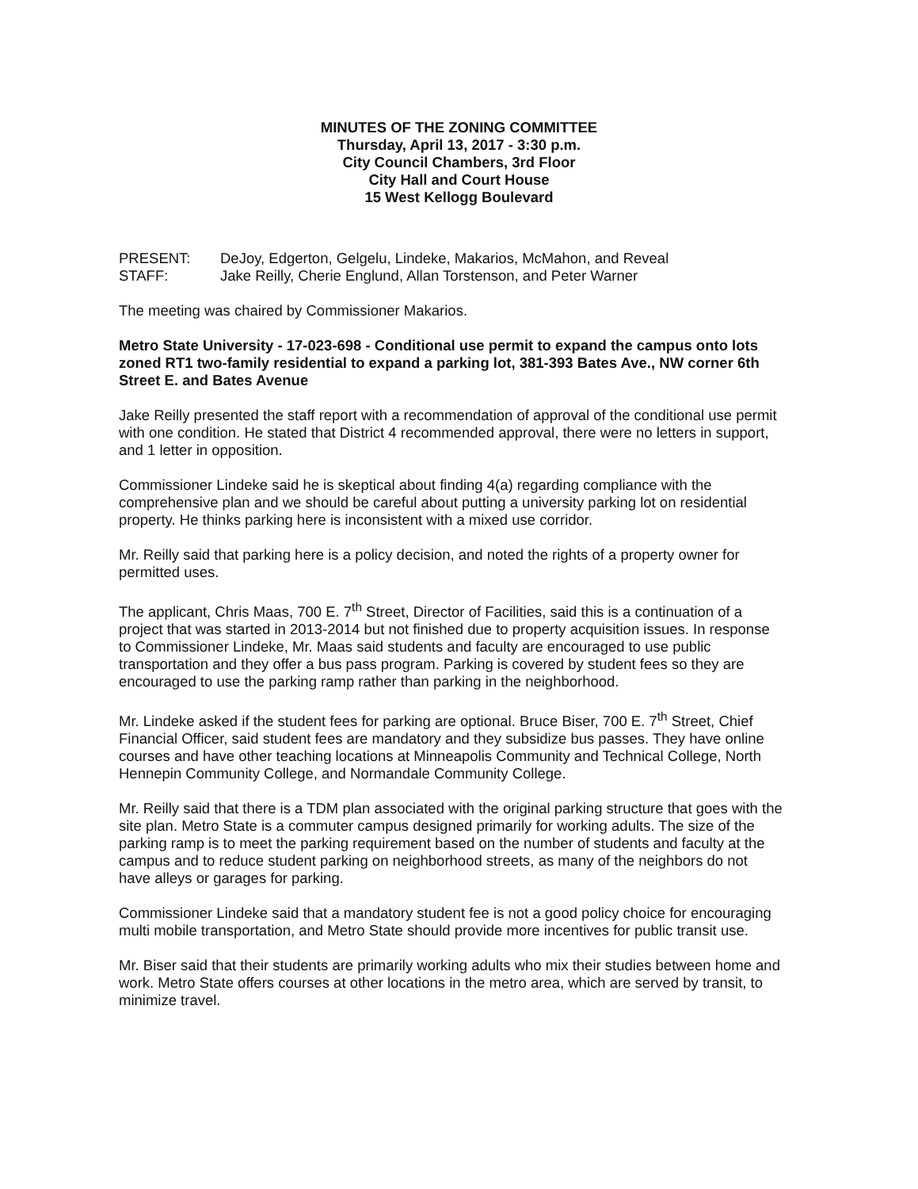MINUTES OF THE ZONING COMMITTEE
Thursday, April 13, 2017 - 3:30 p.m.
City Council Chambers, 3rd Floor
City Hall and Court House
15 West Kellogg Boulevard
PRESENT: DeJoy, Edgerton, Gelgelu, Lindeke, Makarios, McMahon, and Reveal
STAFF: Jake Reilly, Cherie Englund, Allan Torstenson, and Peter Warner
The meeting was chaired by Commissioner Makarios.
Metro State University - 17-023-698 - Conditional use permit to expand the campus onto lots zoned RT1 two-family residential to expand a parking lot, 381-393 Bates Ave., NW corner 6th Street E. and Bates Avenue
Jake Reilly presented the staff report with a recommendation of approval of the conditional use permit with one condition. He stated that District 4 recommended approval, there were no letters in support, and 1 letter in opposition.
Commissioner Lindeke said he is skeptical about finding 4(a) regarding compliance with the comprehensive plan and we should be careful about putting a university parking lot on residential property. He thinks parking here is inconsistent with a mixed use corridor.
Mr. Reilly said that parking here is a policy decision, and noted the rights of a property owner for permitted uses.
The applicant, Chris Maas, 700 E. 7<sup>th</sup> Street, Director of Facilities, said this is a continuation of a project that was started in 2013-2014 but not finished due to property acquisition issues. In response to Commissioner Lindeke, Mr. Maas said students and faculty are encouraged to use public transportation and they offer a bus pass program. Parking is covered by student fees so they are encouraged to use the parking ramp rather than parking in the neighborhood.
Mr. Lindeke asked if the student fees for parking are optional. Bruce Biser, 700 E. 7<sup>th</sup> Street, Chief Financial Officer, said student fees are mandatory and they subsidize bus passes. They have online courses and have other teaching locations at Minneapolis Community and Technical College, North Hennepin Community College, and Normandale Community College.
Mr. Reilly said that there is a TDM plan associated with the original parking structure that goes with the site plan. Metro State is a commuter campus designed primarily for working adults. The size of the parking ramp is to meet the parking requirement based on the number of students and faculty at the campus and to reduce student parking on neighborhood streets, as many of the neighbors do not have alleys or garages for parking.
Commissioner Lindeke said that a mandatory student fee is not a good policy choice for encouraging multi mobile transportation, and Metro State should provide more incentives for public transit use.
Mr. Biser said that their students are primarily working adults who mix their studies between home and work. Metro State offers courses at other locations in the metro area, which are served by transit, to minimize travel.